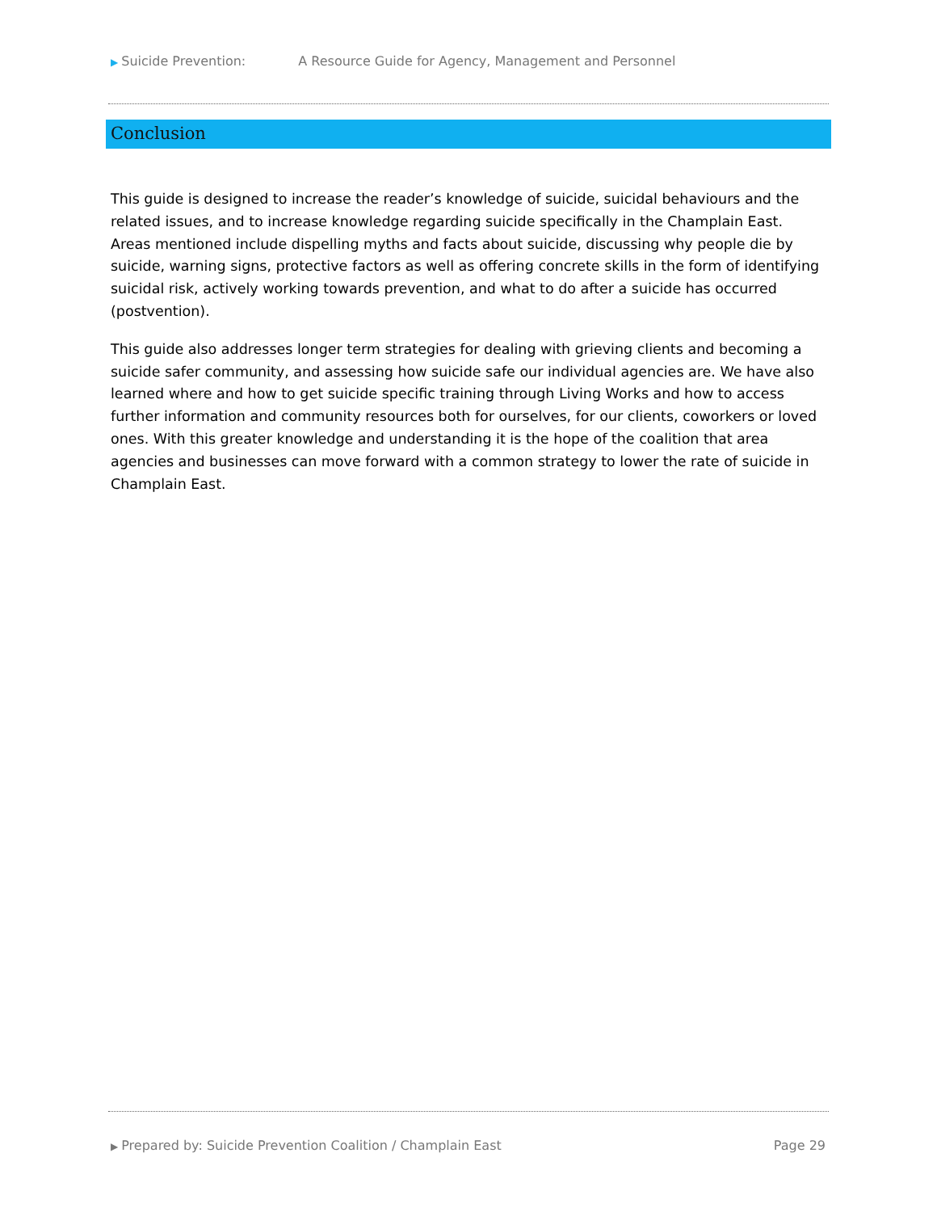▶ Suicide Prevention: A Resource Guide for Agency, Management and Personnel
Conclusion
This guide is designed to increase the reader’s knowledge of suicide, suicidal behaviours and the related issues, and to increase knowledge regarding suicide specifically in the Champlain East. Areas mentioned include dispelling myths and facts about suicide, discussing why people die by suicide, warning signs, protective factors as well as offering concrete skills in the form of identifying suicidal risk, actively working towards prevention, and what to do after a suicide has occurred (postvention).
This guide also addresses longer term strategies for dealing with grieving clients and becoming a suicide safer community, and assessing how suicide safe our individual agencies are. We have also learned where and how to get suicide specific training through Living Works and how to access further information and community resources both for ourselves, for our clients, coworkers or loved ones. With this greater knowledge and understanding it is the hope of the coalition that area agencies and businesses can move forward with a common strategy to lower the rate of suicide in Champlain East.
▶ Prepared by: Suicide Prevention Coalition / Champlain East Page 29